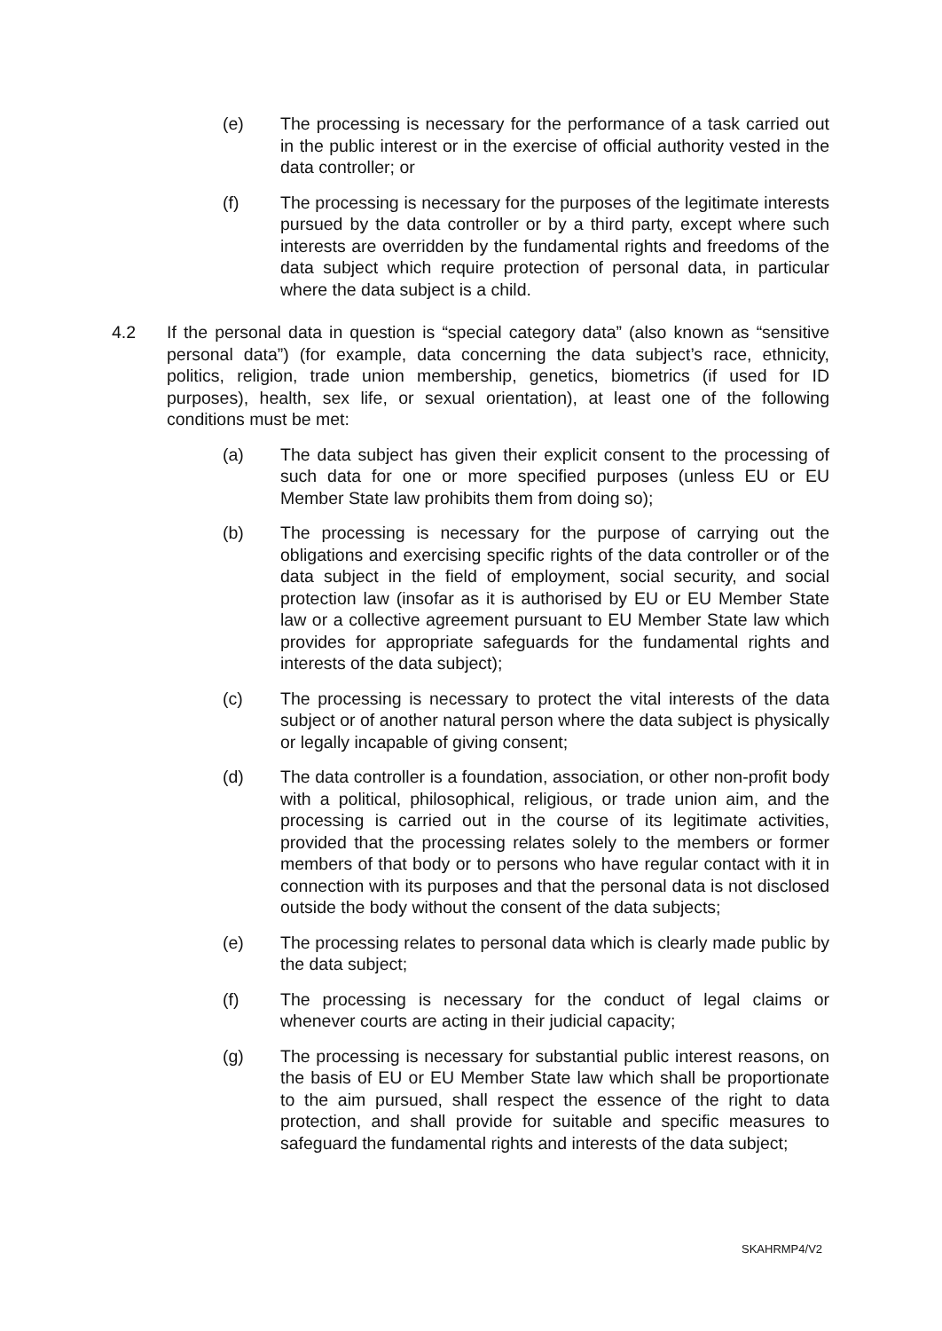(e) The processing is necessary for the performance of a task carried out in the public interest or in the exercise of official authority vested in the data controller; or
(f) The processing is necessary for the purposes of the legitimate interests pursued by the data controller or by a third party, except where such interests are overridden by the fundamental rights and freedoms of the data subject which require protection of personal data, in particular where the data subject is a child.
4.2 If the personal data in question is “special category data” (also known as “sensitive personal data”) (for example, data concerning the data subject’s race, ethnicity, politics, religion, trade union membership, genetics, biometrics (if used for ID purposes), health, sex life, or sexual orientation), at least one of the following conditions must be met:
(a) The data subject has given their explicit consent to the processing of such data for one or more specified purposes (unless EU or EU Member State law prohibits them from doing so);
(b) The processing is necessary for the purpose of carrying out the obligations and exercising specific rights of the data controller or of the data subject in the field of employment, social security, and social protection law (insofar as it is authorised by EU or EU Member State law or a collective agreement pursuant to EU Member State law which provides for appropriate safeguards for the fundamental rights and interests of the data subject);
(c) The processing is necessary to protect the vital interests of the data subject or of another natural person where the data subject is physically or legally incapable of giving consent;
(d) The data controller is a foundation, association, or other non-profit body with a political, philosophical, religious, or trade union aim, and the processing is carried out in the course of its legitimate activities, provided that the processing relates solely to the members or former members of that body or to persons who have regular contact with it in connection with its purposes and that the personal data is not disclosed outside the body without the consent of the data subjects;
(e) The processing relates to personal data which is clearly made public by the data subject;
(f) The processing is necessary for the conduct of legal claims or whenever courts are acting in their judicial capacity;
(g) The processing is necessary for substantial public interest reasons, on the basis of EU or EU Member State law which shall be proportionate to the aim pursued, shall respect the essence of the right to data protection, and shall provide for suitable and specific measures to safeguard the fundamental rights and interests of the data subject;
SKAHRMP4/V2